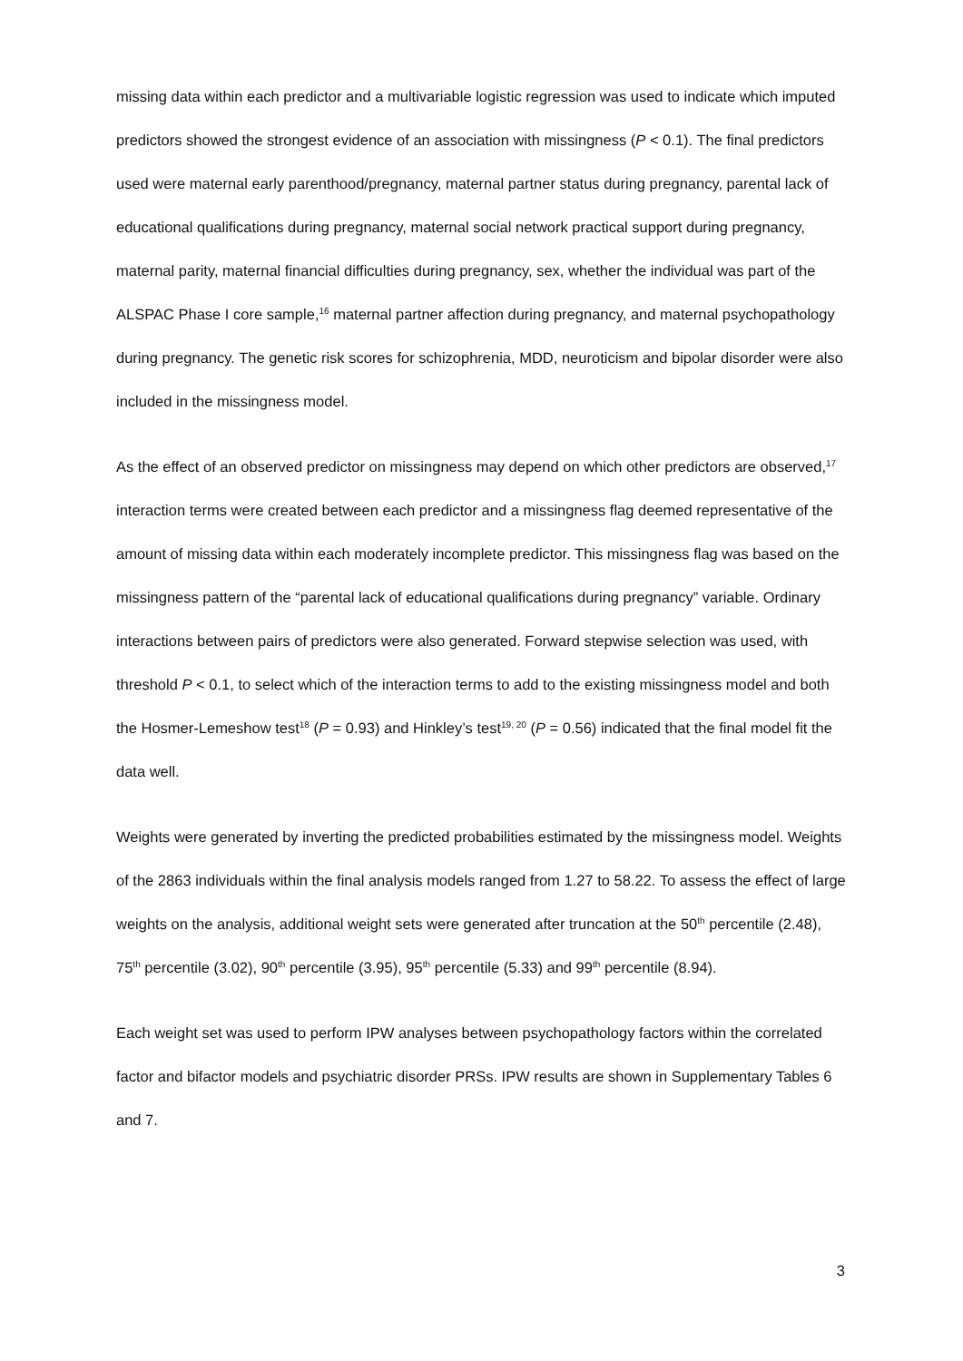missing data within each predictor and a multivariable logistic regression was used to indicate which imputed predictors showed the strongest evidence of an association with missingness (P < 0.1). The final predictors used were maternal early parenthood/pregnancy, maternal partner status during pregnancy, parental lack of educational qualifications during pregnancy, maternal social network practical support during pregnancy, maternal parity, maternal financial difficulties during pregnancy, sex, whether the individual was part of the ALSPAC Phase I core sample,<sup>16</sup> maternal partner affection during pregnancy, and maternal psychopathology during pregnancy. The genetic risk scores for schizophrenia, MDD, neuroticism and bipolar disorder were also included in the missingness model.
As the effect of an observed predictor on missingness may depend on which other predictors are observed,<sup>17</sup> interaction terms were created between each predictor and a missingness flag deemed representative of the amount of missing data within each moderately incomplete predictor. This missingness flag was based on the missingness pattern of the “parental lack of educational qualifications during pregnancy” variable. Ordinary interactions between pairs of predictors were also generated. Forward stepwise selection was used, with threshold P < 0.1, to select which of the interaction terms to add to the existing missingness model and both the Hosmer-Lemeshow test<sup>18</sup> (P = 0.93) and Hinkley’s test<sup>19, 20</sup> (P = 0.56) indicated that the final model fit the data well.
Weights were generated by inverting the predicted probabilities estimated by the missingness model. Weights of the 2863 individuals within the final analysis models ranged from 1.27 to 58.22. To assess the effect of large weights on the analysis, additional weight sets were generated after truncation at the 50<sup>th</sup> percentile (2.48), 75<sup>th</sup> percentile (3.02), 90<sup>th</sup> percentile (3.95), 95<sup>th</sup> percentile (5.33) and 99<sup>th</sup> percentile (8.94).
Each weight set was used to perform IPW analyses between psychopathology factors within the correlated factor and bifactor models and psychiatric disorder PRSs. IPW results are shown in Supplementary Tables 6 and 7.
3